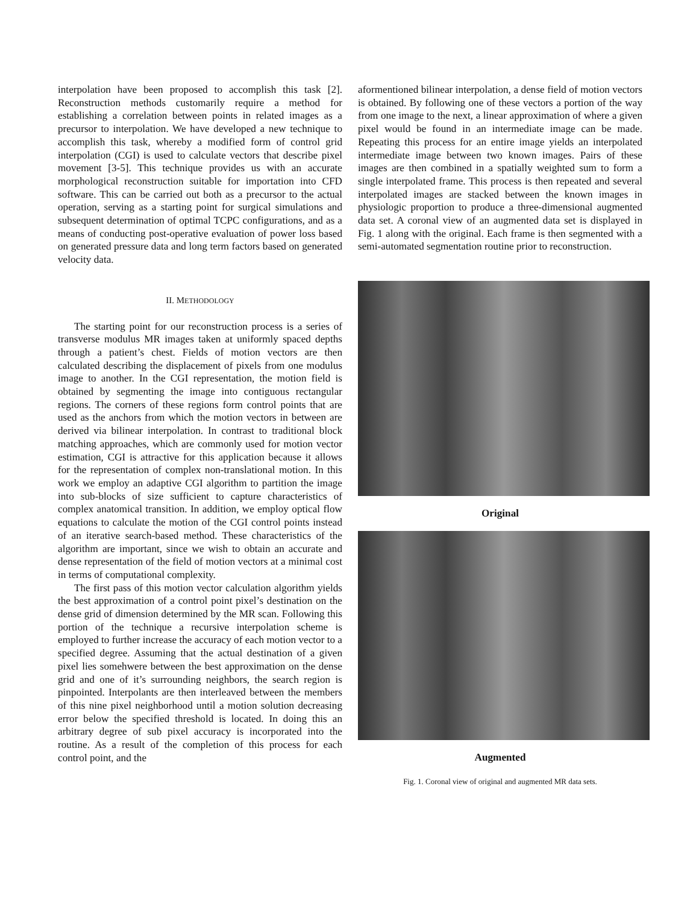interpolation have been proposed to accomplish this task [2]. Reconstruction methods customarily require a method for establishing a correlation between points in related images as a precursor to interpolation. We have developed a new technique to accomplish this task, whereby a modified form of control grid interpolation (CGI) is used to calculate vectors that describe pixel movement [3-5]. This technique provides us with an accurate morphological reconstruction suitable for importation into CFD software. This can be carried out both as a precursor to the actual operation, serving as a starting point for surgical simulations and subsequent determination of optimal TCPC configurations, and as a means of conducting post-operative evaluation of power loss based on generated pressure data and long term factors based on generated velocity data.
II. METHODOLOGY
The starting point for our reconstruction process is a series of transverse modulus MR images taken at uniformly spaced depths through a patient’s chest. Fields of motion vectors are then calculated describing the displacement of pixels from one modulus image to another. In the CGI representation, the motion field is obtained by segmenting the image into contiguous rectangular regions. The corners of these regions form control points that are used as the anchors from which the motion vectors in between are derived via bilinear interpolation. In contrast to traditional block matching approaches, which are commonly used for motion vector estimation, CGI is attractive for this application because it allows for the representation of complex non-translational motion. In this work we employ an adaptive CGI algorithm to partition the image into sub-blocks of size sufficient to capture characteristics of complex anatomical transition. In addition, we employ optical flow equations to calculate the motion of the CGI control points instead of an iterative search-based method. These characteristics of the algorithm are important, since we wish to obtain an accurate and dense representation of the field of motion vectors at a minimal cost in terms of computational complexity.
The first pass of this motion vector calculation algorithm yields the best approximation of a control point pixel’s destination on the dense grid of dimension determined by the MR scan. Following this portion of the technique a recursive interpolation scheme is employed to further increase the accuracy of each motion vector to a specified degree. Assuming that the actual destination of a given pixel lies somehwere between the best approximation on the dense grid and one of it’s surrounding neighbors, the search region is pinpointed. Interpolants are then interleaved between the members of this nine pixel neighborhood until a motion solution decreasing error below the specified threshold is located. In doing this an arbitrary degree of sub pixel accuracy is incorporated into the routine. As a result of the completion of this process for each control point, and the
aformentioned bilinear interpolation, a dense field of motion vectors is obtained. By following one of these vectors a portion of the way from one image to the next, a linear approximation of where a given pixel would be found in an intermediate image can be made. Repeating this process for an entire image yields an interpolated intermediate image between two known images. Pairs of these images are then combined in a spatially weighted sum to form a single interpolated frame. This process is then repeated and several interpolated images are stacked between the known images in physiologic proportion to produce a three-dimensional augmented data set. A coronal view of an augmented data set is displayed in Fig. 1 along with the original. Each frame is then segmented with a semi-automated segmentation routine prior to reconstruction.
Original
Augmented
Fig. 1. Coronal view of original and augmented MR data sets.